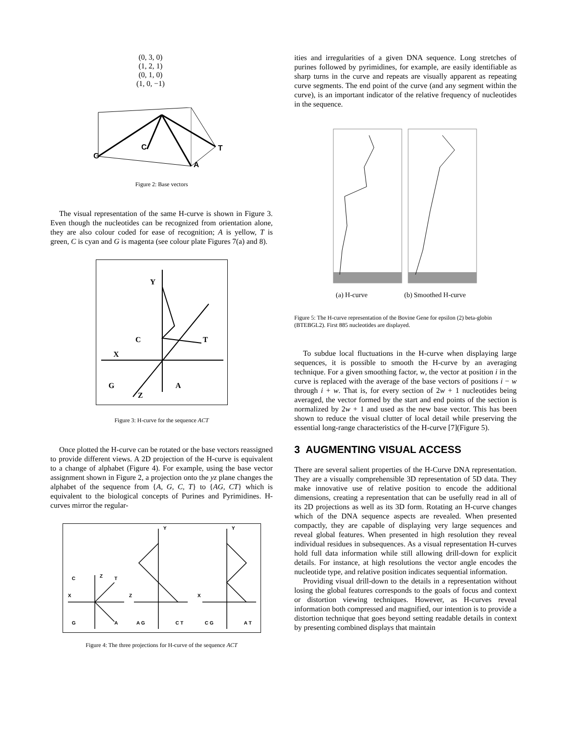(0, 3, 0)
(1, 2, 1)
(0, 1, 0)
(1, 0, −1)
G
C
T
A
Figure 2: Base vectors
The visual representation of the same H-curve is shown in Figure 3. Even though the nucleotides can be recognized from orientation alone, they are also colour coded for ease of recognition; A is yellow, T is green, C is cyan and G is magenta (see colour plate Figures 7(a) and 8).
Y
C
T
X
G
A
Z
Figure 3: H-curve for the sequence ACT
Once plotted the H-curve can be rotated or the base vectors reassigned to provide different views. A 2D projection of the H-curve is equivalent to a change of alphabet (Figure 4). For example, using the base vector assignment shown in Figure 2, a projection onto the yz plane changes the alphabet of the sequence from {A, G, C, T} to {AG, CT} which is equivalent to the biological concepts of Purines and Pyrimidines. H-curves mirror the regular-
C
T
Z
X
G
A
Z
A G
C T
Y
X
C G
A T
Y
Figure 4: The three projections for H-curve of the sequence ACT
ities and irregularities of a given DNA sequence. Long stretches of purines followed by pyrimidines, for example, are easily identifiable as sharp turns in the curve and repeats are visually apparent as repeating curve segments. The end point of the curve (and any segment within the curve), is an important indicator of the relative frequency of nucleotides in the sequence.
(a) H-curve (b) Smoothed H-curve
Figure 5: The H-curve representation of the Bovine Gene for epsilon (2) beta-globin (BTEBGL2). First 885 nucleotides are displayed.
To subdue local fluctuations in the H-curve when displaying large sequences, it is possible to smooth the H-curve by an averaging technique. For a given smoothing factor, w, the vector at position i in the curve is replaced with the average of the base vectors of positions i − w through i + w. That is, for every section of 2w + 1 nucleotides being averaged, the vector formed by the start and end points of the section is normalized by 2w + 1 and used as the new base vector. This has been shown to reduce the visual clutter of local detail while preserving the essential long-range characteristics of the H-curve [7](Figure 5).
3 AUGMENTING VISUAL ACCESS
There are several salient properties of the H-Curve DNA representation. They are a visually comprehensible 3D representation of 5D data. They make innovative use of relative position to encode the additional dimensions, creating a representation that can be usefully read in all of its 2D projections as well as its 3D form. Rotating an H-curve changes which of the DNA sequence aspects are revealed. When presented compactly, they are capable of displaying very large sequences and reveal global features. When presented in high resolution they reveal individual residues in subsequences. As a visual representation H-curves hold full data information while still allowing drill-down for explicit details. For instance, at high resolutions the vector angle encodes the nucleotide type, and relative position indicates sequential information.
Providing visual drill-down to the details in a representation without losing the global features corresponds to the goals of focus and context or distortion viewing techniques. However, as H-curves reveal information both compressed and magnified, our intention is to provide a distortion technique that goes beyond setting readable details in context by presenting combined displays that maintain